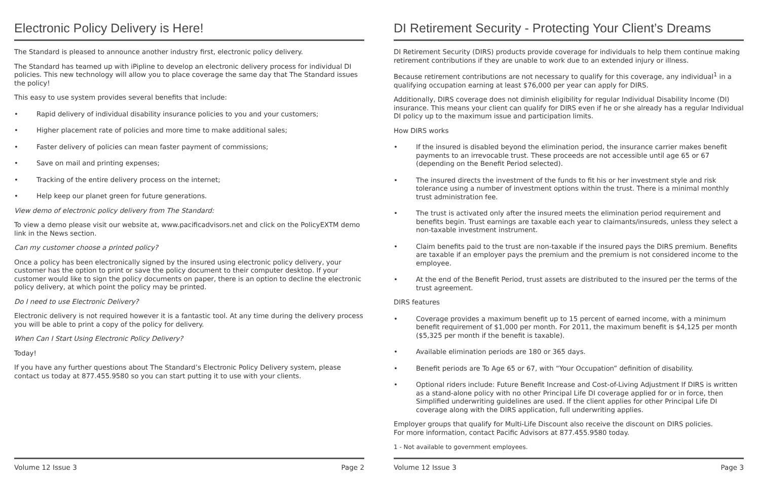Electronic Policy Delivery is Here!
The Standard is pleased to announce another industry first, electronic policy delivery.
The Standard has teamed up with iPipline to develop an electronic delivery process for individual DI policies. This new technology will allow you to place coverage the same day that The Standard issues the policy!
This easy to use system provides several benefits that include:
• Rapid delivery of individual disability insurance policies to you and your customers;
• Higher placement rate of policies and more time to make additional sales;
• Faster delivery of policies can mean faster payment of commissions;
• Save on mail and printing expenses;
• Tracking of the entire delivery process on the internet;
• Help keep our planet green for future generations.
View demo of electronic policy delivery from The Standard:
To view a demo please visit our website at, www.pacificadvisors.net and click on the PolicyEXTM demo link in the News section.
Can my customer choose a printed policy?
Once a policy has been electronically signed by the insured using electronic policy delivery, your customer has the option to print or save the policy document to their computer desktop. If your customer would like to sign the policy documents on paper, there is an option to decline the electronic policy delivery, at which point the policy may be printed.
Do I need to use Electronic Delivery?
Electronic delivery is not required however it is a fantastic tool. At any time during the delivery process you will be able to print a copy of the policy for delivery.
When Can I Start Using Electronic Policy Delivery?
Today!
If you have any further questions about The Standard’s Electronic Policy Delivery system, please contact us today at 877.455.9580 so you can start putting it to use with your clients.
Volume 12 Issue 3 Page 2
DI Retirement Security - Protecting Your Client’s Dreams
DI Retirement Security (DIRS) products provide coverage for individuals to help them continue making retirement contributions if they are unable to work due to an extended injury or illness.
Because retirement contributions are not necessary to qualify for this coverage, any individual<sup>1</sup> in a qualifying occupation earning at least $76,000 per year can apply for DIRS.
Additionally, DIRS coverage does not diminish eligibility for regular Individual Disability Income (DI) insurance. This means your client can qualify for DIRS even if he or she already has a regular Individual DI policy up to the maximum issue and participation limits.
How DIRS works
• If the insured is disabled beyond the elimination period, the insurance carrier makes benefit payments to an irrevocable trust. These proceeds are not accessible until age 65 or 67 (depending on the Benefit Period selected).
• The insured directs the investment of the funds to fit his or her investment style and risk tolerance using a number of investment options within the trust. There is a minimal monthly trust administration fee.
• The trust is activated only after the insured meets the elimination period requirement and benefits begin. Trust earnings are taxable each year to claimants/insureds, unless they select a non-taxable investment instrument.
• Claim benefits paid to the trust are non-taxable if the insured pays the DIRS premium. Benefits are taxable if an employer pays the premium and the premium is not considered income to the employee.
• At the end of the Benefit Period, trust assets are distributed to the insured per the terms of the trust agreement.
DIRS features
• Coverage provides a maximum benefit up to 15 percent of earned income, with a minimum benefit requirement of $1,000 per month. For 2011, the maximum benefit is $4,125 per month ($5,325 per month if the benefit is taxable).
• Available elimination periods are 180 or 365 days.
• Benefit periods are To Age 65 or 67, with “Your Occupation” definition of disability.
• Optional riders include: Future Benefit Increase and Cost-of-Living Adjustment If DIRS is written as a stand-alone policy with no other Principal Life DI coverage applied for or in force, then Simplified underwriting guidelines are used. If the client applies for other Principal Life DI coverage along with the DIRS application, full underwriting applies.
Employer groups that qualify for Multi-Life Discount also receive the discount on DIRS policies.
For more information, contact Pacific Advisors at 877.455.9580 today.
1 - Not available to government employees.
Volume 12 Issue 3 Page 3